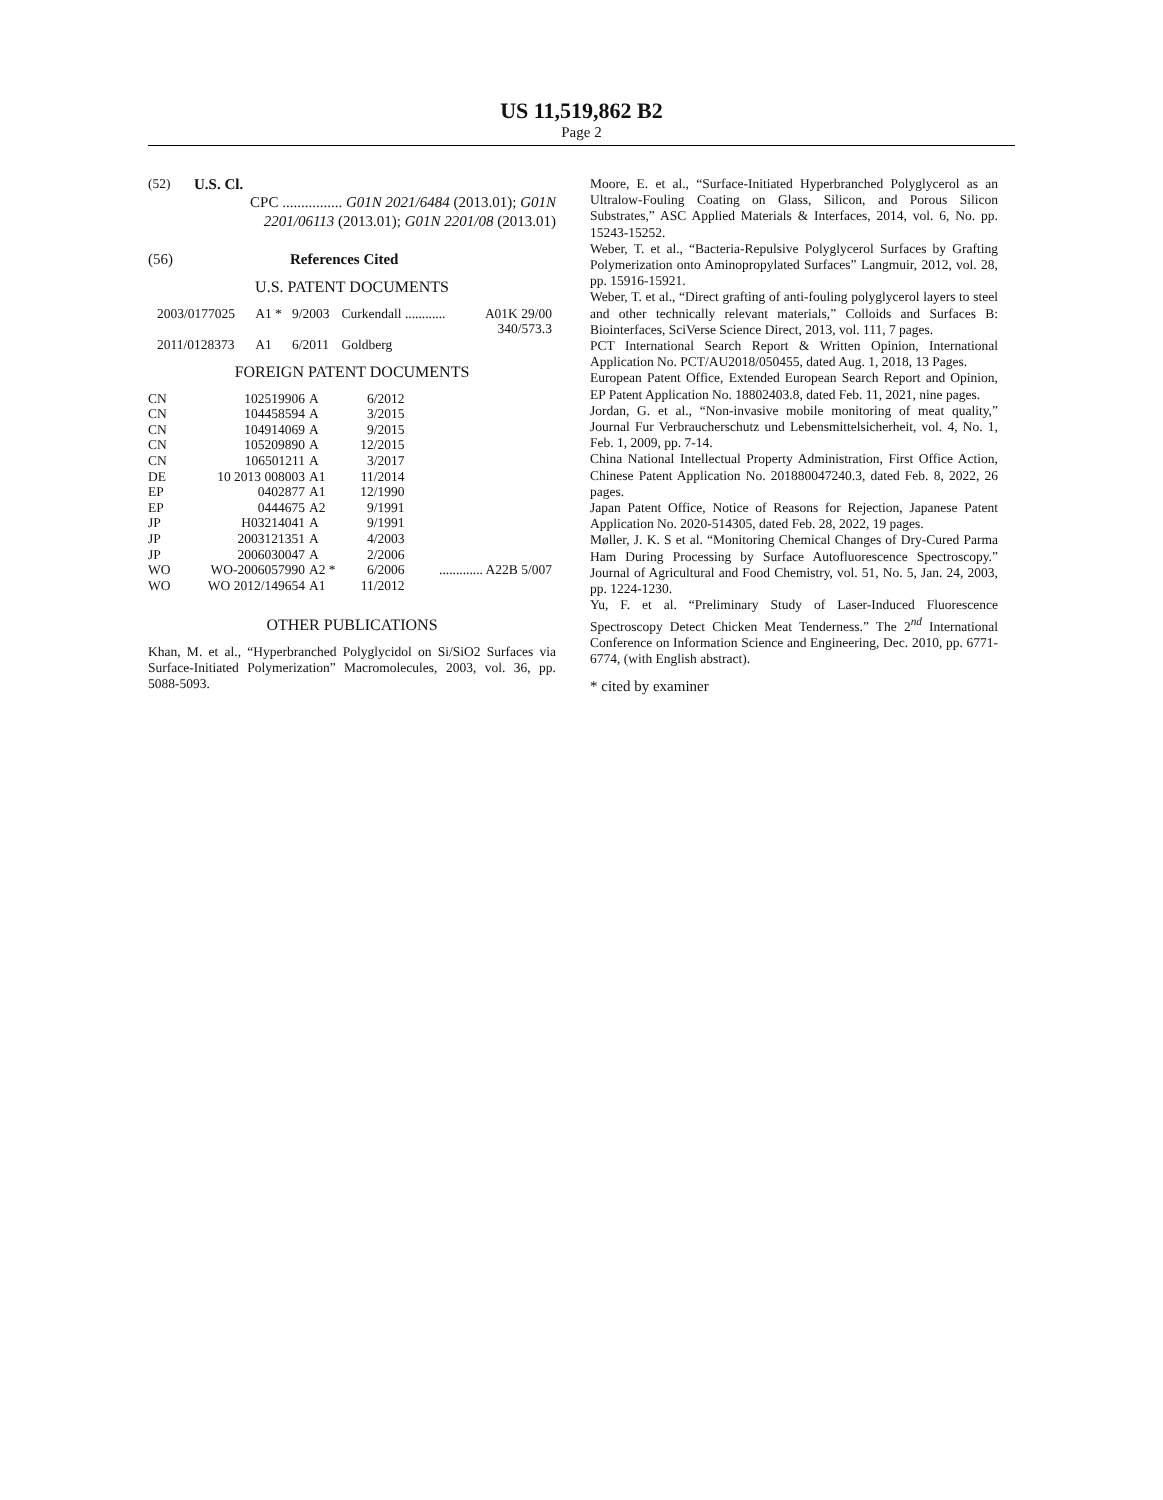US 11,519,862 B2
Page 2
(52) U.S. Cl.
CPC ................ G01N 2021/6484 (2013.01); G01N 2201/06113 (2013.01); G01N 2201/08 (2013.01)
(56) References Cited
U.S. PATENT DOCUMENTS
| 2003/0177025 | A1 * | 9/2003 | Curkendall ............ | A01K 29/00 340/573.3 |
| 2011/0128373 | A1 | 6/2011 | Goldberg | |
FOREIGN PATENT DOCUMENTS
| CN | 102519906 | A | 6/2012 | |
| CN | 104458594 | A | 3/2015 | |
| CN | 104914069 | A | 9/2015 | |
| CN | 105209890 | A | 12/2015 | |
| CN | 106501211 | A | 3/2017 | |
| DE | 10 2013 008003 | A1 | 11/2014 | |
| EP | 0402877 | A1 | 12/1990 | |
| EP | 0444675 | A2 | 9/1991 | |
| JP | H03214041 | A | 9/1991 | |
| JP | 2003121351 | A | 4/2003 | |
| JP | 2006030047 | A | 2/2006 | |
| WO | WO-2006057990 | A2 * | 6/2006 | ............. A22B 5/007 |
| WO | WO 2012/149654 | A1 | 11/2012 | |
OTHER PUBLICATIONS
Khan, M. et al., “Hyperbranched Polyglycidol on Si/SiO2 Surfaces via Surface-Initiated Polymerization” Macromolecules, 2003, vol. 36, pp. 5088-5093.
Moore, E. et al., “Surface-Initiated Hyperbranched Polyglycerol as an Ultralow-Fouling Coating on Glass, Silicon, and Porous Silicon Substrates,” ASC Applied Materials & Interfaces, 2014, vol. 6, No. pp. 15243-15252.
Weber, T. et al., “Bacteria-Repulsive Polyglycerol Surfaces by Grafting Polymerization onto Aminopropylated Surfaces” Langmuir, 2012, vol. 28, pp. 15916-15921.
Weber, T. et al., “Direct grafting of anti-fouling polyglycerol layers to steel and other technically relevant materials,” Colloids and Surfaces B: Biointerfaces, SciVerse Science Direct, 2013, vol. 111, 7 pages.
PCT International Search Report & Written Opinion, International Application No. PCT/AU2018/050455, dated Aug. 1, 2018, 13 Pages.
European Patent Office, Extended European Search Report and Opinion, EP Patent Application No. 18802403.8, dated Feb. 11, 2021, nine pages.
Jordan, G. et al., “Non-invasive mobile monitoring of meat quality,” Journal Fur Verbraucherschutz und Lebensmittelsicherheit, vol. 4, No. 1, Feb. 1, 2009, pp. 7-14.
China National Intellectual Property Administration, First Office Action, Chinese Patent Application No. 201880047240.3, dated Feb. 8, 2022, 26 pages.
Japan Patent Office, Notice of Reasons for Rejection, Japanese Patent Application No. 2020-514305, dated Feb. 28, 2022, 19 pages.
Møller, J. K. S et al. “Monitoring Chemical Changes of Dry-Cured Parma Ham During Processing by Surface Autofluorescence Spectroscopy.” Journal of Agricultural and Food Chemistry, vol. 51, No. 5, Jan. 24, 2003, pp. 1224-1230.
Yu, F. et al. “Preliminary Study of Laser-Induced Fluorescence Spectroscopy Detect Chicken Meat Tenderness.” The 2<sup>nd</sup> International Conference on Information Science and Engineering, Dec. 2010, pp. 6771-6774, (with English abstract).
* cited by examiner